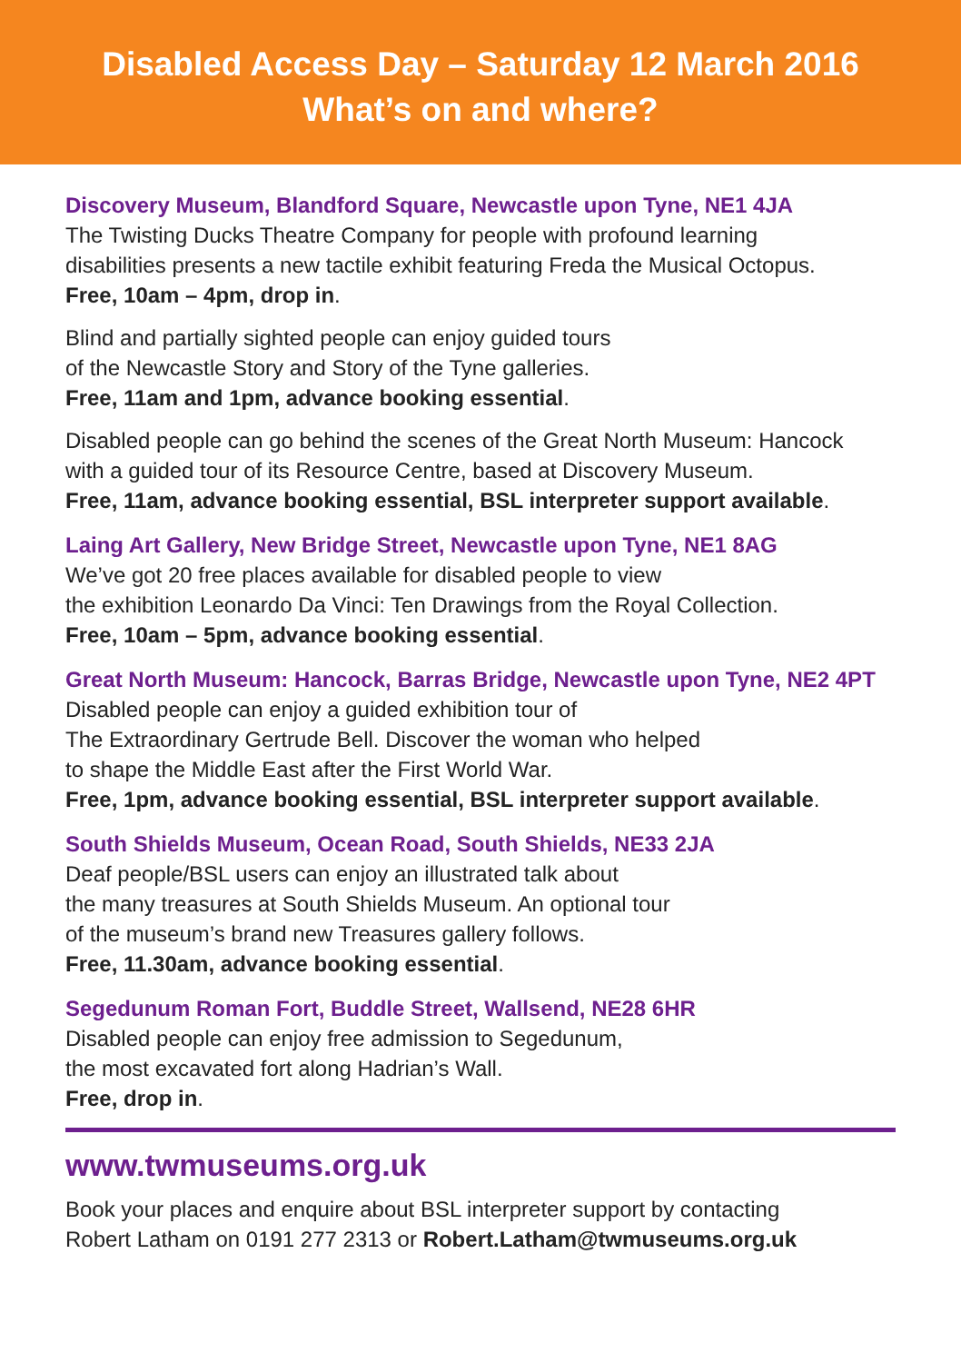Disabled Access Day – Saturday 12 March 2016
What’s on and where?
Discovery Museum, Blandford Square, Newcastle upon Tyne, NE1 4JA
The Twisting Ducks Theatre Company for people with profound learning
disabilities presents a new tactile exhibit featuring Freda the Musical Octopus.
Free, 10am – 4pm, drop in.
Blind and partially sighted people can enjoy guided tours
of the Newcastle Story and Story of the Tyne galleries.
Free, 11am and 1pm, advance booking essential.
Disabled people can go behind the scenes of the Great North Museum: Hancock
with a guided tour of its Resource Centre, based at Discovery Museum.
Free, 11am, advance booking essential, BSL interpreter support available.
Laing Art Gallery, New Bridge Street, Newcastle upon Tyne, NE1 8AG
We’ve got 20 free places available for disabled people to view
the exhibition Leonardo Da Vinci: Ten Drawings from the Royal Collection.
Free, 10am – 5pm, advance booking essential.
Great North Museum: Hancock, Barras Bridge, Newcastle upon Tyne, NE2 4PT
Disabled people can enjoy a guided exhibition tour of
The Extraordinary Gertrude Bell. Discover the woman who helped
to shape the Middle East after the First World War.
Free, 1pm, advance booking essential, BSL interpreter support available.
South Shields Museum, Ocean Road, South Shields, NE33 2JA
Deaf people/BSL users can enjoy an illustrated talk about
the many treasures at South Shields Museum. An optional tour
of the museum’s brand new Treasures gallery follows.
Free, 11.30am, advance booking essential.
Segedunum Roman Fort, Buddle Street, Wallsend, NE28 6HR
Disabled people can enjoy free admission to Segedunum,
the most excavated fort along Hadrian’s Wall.
Free, drop in.
www.twmuseums.org.uk
Book your places and enquire about BSL interpreter support by contacting
Robert Latham on 0191 277 2313 or Robert.Latham@twmuseums.org.uk